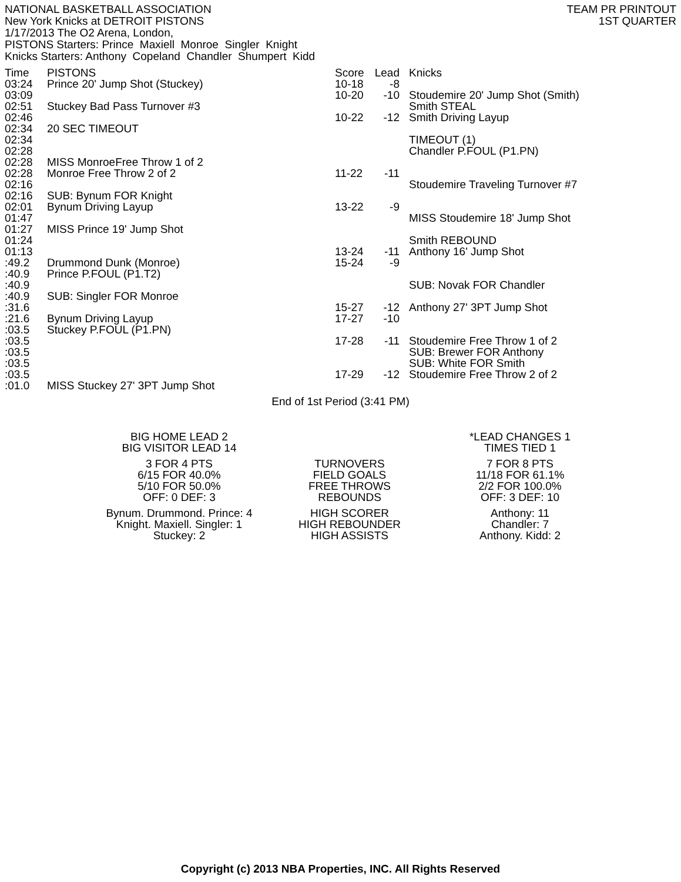NATIONAL BASKETBALL ASSOCIATION
New York Knicks at DETROIT PISTONS
1/17/2013 The O2 Arena, London,
PISTONS Starters: Prince Maxiell Monroe Singler Knight
Knicks Starters: Anthony Copeland Chandler Shumpert Kidd
TEAM PR PRINTOUT
1ST QUARTER
| Time | PISTONS | Score | Lead | Knicks |
| --- | --- | --- | --- | --- |
| 03:24 | Prince 20' Jump Shot (Stuckey) | 10-18 | -8 | |
| 03:09 | | 10-20 | -10 | Stoudemire 20' Jump Shot (Smith) |
| 02:51 | Stuckey Bad Pass Turnover #3 | | | Smith STEAL |
| 02:46 | | 10-22 | -12 | Smith Driving Layup |
| 02:34 | 20 SEC TIMEOUT | | | |
| 02:34 | | | | TIMEOUT (1) |
| 02:28 | | | | Chandler P.FOUL (P1.PN) |
| 02:28 | MISS MonroeFree Throw 1 of 2 | | | |
| 02:28 | Monroe Free Throw 2 of 2 | 11-22 | -11 | |
| 02:16 | | | | Stoudemire Traveling Turnover #7 |
| 02:16 | SUB: Bynum FOR Knight | | | |
| 02:01 | Bynum Driving Layup | 13-22 | -9 | |
| 01:47 | | | | MISS Stoudemire 18' Jump Shot |
| 01:27 | MISS Prince 19' Jump Shot | | | |
| 01:24 | | | | Smith REBOUND |
| 01:13 | | 13-24 | -11 | Anthony 16' Jump Shot |
| :49.2 | Drummond Dunk (Monroe) | 15-24 | -9 | |
| :40.9 | Prince P.FOUL (P1.T2) | | | |
| :40.9 | | | | SUB: Novak FOR Chandler |
| :40.9 | SUB: Singler FOR Monroe | | | |
| :31.6 | | 15-27 | -12 | Anthony 27' 3PT Jump Shot |
| :21.6 | Bynum Driving Layup | 17-27 | -10 | |
| :03.5 | Stuckey P.FOUL (P1.PN) | | | |
| :03.5 | | 17-28 | -11 | Stoudemire Free Throw 1 of 2 |
| :03.5 | | | | SUB: Brewer FOR Anthony |
| :03.5 | | | | SUB: White FOR Smith |
| :03.5 | | 17-29 | -12 | Stoudemire Free Throw 2 of 2 |
| :01.0 | MISS Stuckey 27' 3PT Jump Shot | | | |
End of 1st Period (3:41 PM)
| BIG HOME LEAD 2 BIG VISITOR LEAD 14 | | *LEAD CHANGES 1 TIMES TIED 1 |
| 3 FOR 4 PTS 6/15 FOR 40.0% 5/10 FOR 50.0% OFF: 0 DEF: 3 | TURNOVERS FIELD GOALS FREE THROWS REBOUNDS | 7 FOR 8 PTS 11/18 FOR 61.1% 2/2 FOR 100.0% OFF: 3 DEF: 10 |
| Bynum. Drummond. Prince: 4 Knight. Maxiell. Singler: 1 Stuckey: 2 | HIGH SCORER HIGH REBOUNDER HIGH ASSISTS | Anthony: 11 Chandler: 7 Anthony. Kidd: 2 |
Copyright (c) 2013 NBA Properties, INC. All Rights Reserved